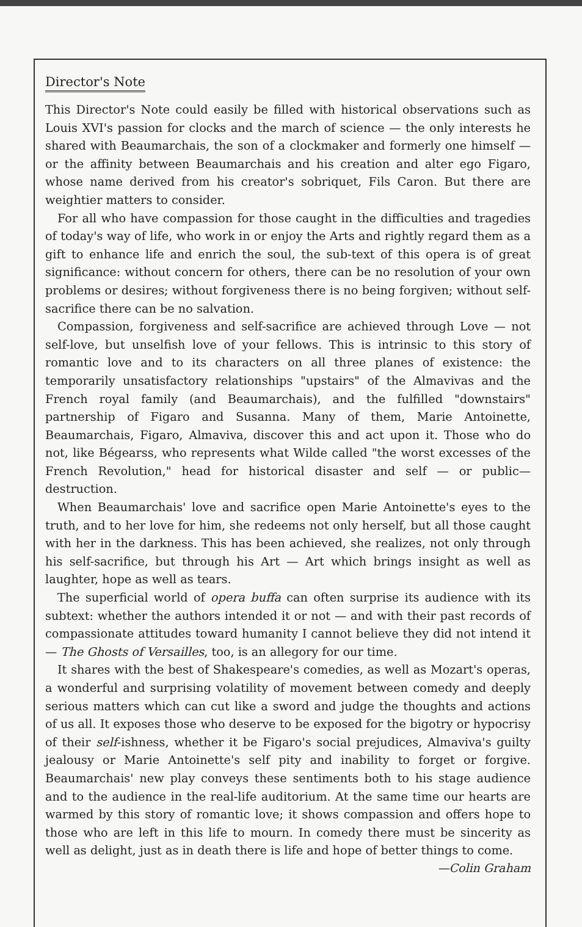Director's Note
This Director's Note could easily be filled with historical observations such as Louis XVI's passion for clocks and the march of science — the only interests he shared with Beaumarchais, the son of a clockmaker and formerly one himself — or the affinity between Beaumarchais and his creation and alter ego Figaro, whose name derived from his creator's sobriquet, Fils Caron. But there are weightier matters to consider.
For all who have compassion for those caught in the difficulties and tragedies of today's way of life, who work in or enjoy the Arts and rightly regard them as a gift to enhance life and enrich the soul, the sub-text of this opera is of great significance: without concern for others, there can be no resolution of your own problems or desires; without forgiveness there is no being forgiven; without self-sacrifice there can be no salvation.
Compassion, forgiveness and self-sacrifice are achieved through Love — not self-love, but unselfish love of your fellows. This is intrinsic to this story of romantic love and to its characters on all three planes of existence: the temporarily unsatisfactory relationships "upstairs" of the Almavivas and the French royal family (and Beaumarchais), and the fulfilled "downstairs" partnership of Figaro and Susanna. Many of them, Marie Antoinette, Beaumarchais, Figaro, Almaviva, discover this and act upon it. Those who do not, like Bégearss, who represents what Wilde called "the worst excesses of the French Revolution," head for historical disaster and self — or public— destruction.
When Beaumarchais' love and sacrifice open Marie Antoinette's eyes to the truth, and to her love for him, she redeems not only herself, but all those caught with her in the darkness. This has been achieved, she realizes, not only through his self-sacrifice, but through his Art — Art which brings insight as well as laughter, hope as well as tears.
The superficial world of opera buffa can often surprise its audience with its subtext: whether the authors intended it or not — and with their past records of compassionate attitudes toward humanity I cannot believe they did not intend it — The Ghosts of Versailles, too, is an allegory for our time.
It shares with the best of Shakespeare's comedies, as well as Mozart's operas, a wonderful and surprising volatility of movement between comedy and deeply serious matters which can cut like a sword and judge the thoughts and actions of us all. It exposes those who deserve to be exposed for the bigotry or hypocrisy of their self-ishness, whether it be Figaro's social prejudices, Almaviva's guilty jealousy or Marie Antoinette's self pity and inability to forget or forgive. Beaumarchais' new play conveys these sentiments both to his stage audience and to the audience in the real-life auditorium. At the same time our hearts are warmed by this story of romantic love; it shows compassion and offers hope to those who are left in this life to mourn. In comedy there must be sincerity as well as delight, just as in death there is life and hope of better things to come.
—Colin Graham